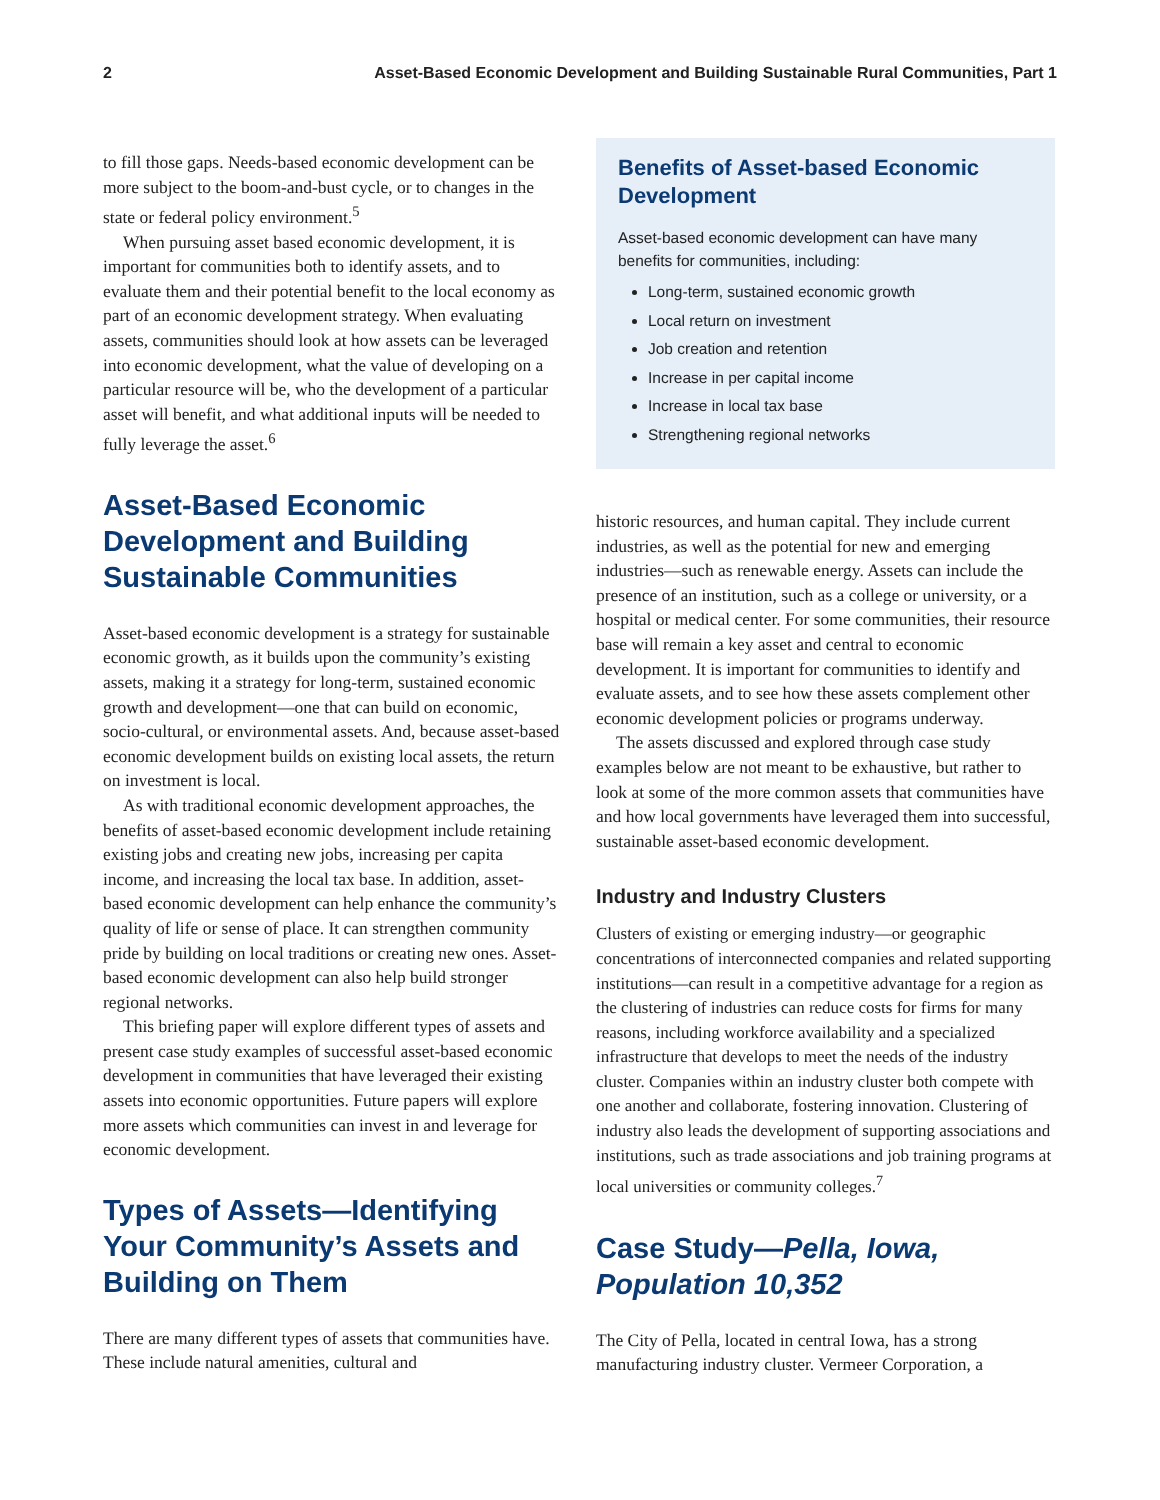2 Asset-Based Economic Development and Building Sustainable Rural Communities, Part 1
to fill those gaps. Needs-based economic development can be more subject to the boom-and-bust cycle, or to changes in the state or federal policy environment.<sup>5</sup>
When pursuing asset based economic development, it is important for communities both to identify assets, and to evaluate them and their potential benefit to the local economy as part of an economic development strategy. When evaluating assets, communities should look at how assets can be leveraged into economic development, what the value of developing on a particular resource will be, who the development of a particular asset will benefit, and what additional inputs will be needed to fully leverage the asset.<sup>6</sup>
Asset-Based Economic Development and Building Sustainable Communities
Asset-based economic development is a strategy for sustainable economic growth, as it builds upon the community’s existing assets, making it a strategy for long-term, sustained economic growth and development—one that can build on economic, socio-cultural, or environmental assets. And, because asset-based economic development builds on existing local assets, the return on investment is local.
As with traditional economic development approaches, the benefits of asset-based economic development include retaining existing jobs and creating new jobs, increasing per capita income, and increasing the local tax base. In addition, asset-based economic development can help enhance the community’s quality of life or sense of place. It can strengthen community pride by building on local traditions or creating new ones. Asset-based economic development can also help build stronger regional networks.
This briefing paper will explore different types of assets and present case study examples of successful asset-based economic development in communities that have leveraged their existing assets into economic opportunities. Future papers will explore more assets which communities can invest in and leverage for economic development.
Types of Assets—Identifying Your Community’s Assets and Building on Them
There are many different types of assets that communities have. These include natural amenities, cultural and
Benefits of Asset-based Economic Development
Asset-based economic development can have many benefits for communities, including:
Long-term, sustained economic growth
Local return on investment
Job creation and retention
Increase in per capital income
Increase in local tax base
Strengthening regional networks
historic resources, and human capital. They include current industries, as well as the potential for new and emerging industries—such as renewable energy. Assets can include the presence of an institution, such as a college or university, or a hospital or medical center. For some communities, their resource base will remain a key asset and central to economic development. It is important for communities to identify and evaluate assets, and to see how these assets complement other economic development policies or programs underway.
The assets discussed and explored through case study examples below are not meant to be exhaustive, but rather to look at some of the more common assets that communities have and how local governments have leveraged them into successful, sustainable asset-based economic development.
Industry and Industry Clusters
Clusters of existing or emerging industry—or geographic concentrations of interconnected companies and related supporting institutions—can result in a competitive advantage for a region as the clustering of industries can reduce costs for firms for many reasons, including workforce availability and a specialized infrastructure that develops to meet the needs of the industry cluster. Companies within an industry cluster both compete with one another and collaborate, fostering innovation. Clustering of industry also leads the development of supporting associations and institutions, such as trade associations and job training programs at local universities or community colleges.<sup>7</sup>
Case Study—Pella, Iowa, Population 10,352
The City of Pella, located in central Iowa, has a strong manufacturing industry cluster. Vermeer Corporation, a